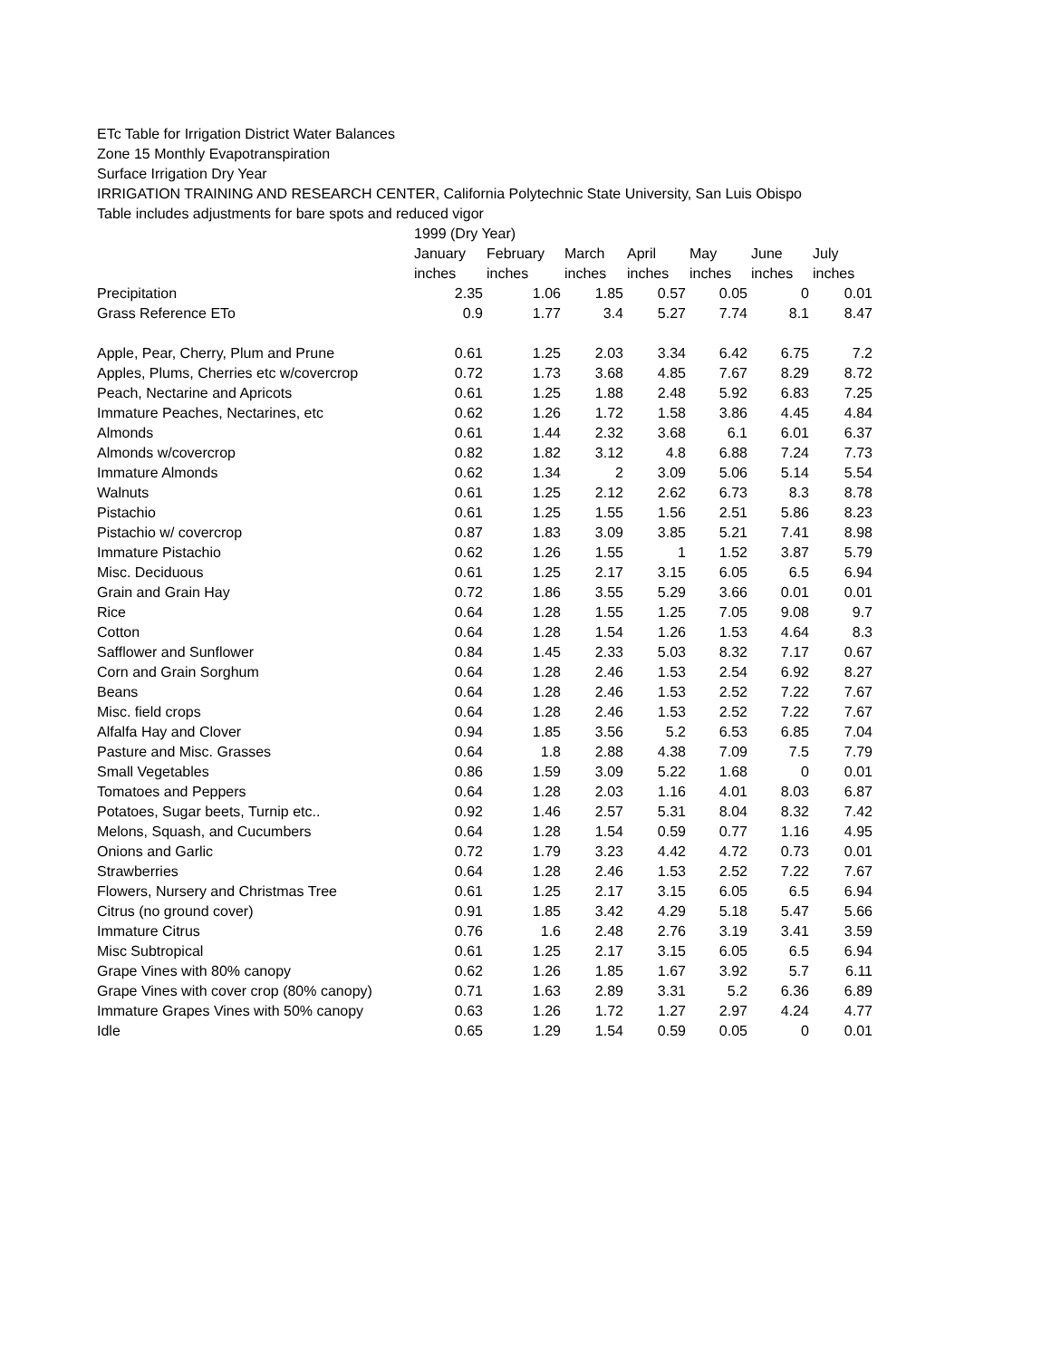ETc Table for Irrigation District Water Balances
Zone 15 Monthly Evapotranspiration
Surface Irrigation Dry Year
IRRIGATION TRAINING AND RESEARCH CENTER, California Polytechnic State University, San Luis Obispo
Table includes adjustments for bare spots and reduced vigor
| | 1999 (Dry Year) | | | | | | |
| --- | --- | --- | --- | --- | --- | --- | --- |
| | January | February | March | April | May | June | July |
| | inches | inches | inches | inches | inches | inches | inches |
| Precipitation | 2.35 | 1.06 | 1.85 | 0.57 | 0.05 | 0 | 0.01 |
| Grass Reference ETo | 0.9 | 1.77 | 3.4 | 5.27 | 7.74 | 8.1 | 8.47 |
| Apple, Pear, Cherry, Plum and Prune | 0.61 | 1.25 | 2.03 | 3.34 | 6.42 | 6.75 | 7.2 |
| Apples, Plums, Cherries etc w/covercrop | 0.72 | 1.73 | 3.68 | 4.85 | 7.67 | 8.29 | 8.72 |
| Peach, Nectarine and Apricots | 0.61 | 1.25 | 1.88 | 2.48 | 5.92 | 6.83 | 7.25 |
| Immature Peaches, Nectarines, etc | 0.62 | 1.26 | 1.72 | 1.58 | 3.86 | 4.45 | 4.84 |
| Almonds | 0.61 | 1.44 | 2.32 | 3.68 | 6.1 | 6.01 | 6.37 |
| Almonds w/covercrop | 0.82 | 1.82 | 3.12 | 4.8 | 6.88 | 7.24 | 7.73 |
| Immature Almonds | 0.62 | 1.34 | 2 | 3.09 | 5.06 | 5.14 | 5.54 |
| Walnuts | 0.61 | 1.25 | 2.12 | 2.62 | 6.73 | 8.3 | 8.78 |
| Pistachio | 0.61 | 1.25 | 1.55 | 1.56 | 2.51 | 5.86 | 8.23 |
| Pistachio w/ covercrop | 0.87 | 1.83 | 3.09 | 3.85 | 5.21 | 7.41 | 8.98 |
| Immature Pistachio | 0.62 | 1.26 | 1.55 | 1 | 1.52 | 3.87 | 5.79 |
| Misc. Deciduous | 0.61 | 1.25 | 2.17 | 3.15 | 6.05 | 6.5 | 6.94 |
| Grain and Grain Hay | 0.72 | 1.86 | 3.55 | 5.29 | 3.66 | 0.01 | 0.01 |
| Rice | 0.64 | 1.28 | 1.55 | 1.25 | 7.05 | 9.08 | 9.7 |
| Cotton | 0.64 | 1.28 | 1.54 | 1.26 | 1.53 | 4.64 | 8.3 |
| Safflower and Sunflower | 0.84 | 1.45 | 2.33 | 5.03 | 8.32 | 7.17 | 0.67 |
| Corn and Grain Sorghum | 0.64 | 1.28 | 2.46 | 1.53 | 2.54 | 6.92 | 8.27 |
| Beans | 0.64 | 1.28 | 2.46 | 1.53 | 2.52 | 7.22 | 7.67 |
| Misc. field crops | 0.64 | 1.28 | 2.46 | 1.53 | 2.52 | 7.22 | 7.67 |
| Alfalfa Hay and Clover | 0.94 | 1.85 | 3.56 | 5.2 | 6.53 | 6.85 | 7.04 |
| Pasture and Misc. Grasses | 0.64 | 1.8 | 2.88 | 4.38 | 7.09 | 7.5 | 7.79 |
| Small Vegetables | 0.86 | 1.59 | 3.09 | 5.22 | 1.68 | 0 | 0.01 |
| Tomatoes and Peppers | 0.64 | 1.28 | 2.03 | 1.16 | 4.01 | 8.03 | 6.87 |
| Potatoes, Sugar beets, Turnip etc.. | 0.92 | 1.46 | 2.57 | 5.31 | 8.04 | 8.32 | 7.42 |
| Melons, Squash, and Cucumbers | 0.64 | 1.28 | 1.54 | 0.59 | 0.77 | 1.16 | 4.95 |
| Onions and Garlic | 0.72 | 1.79 | 3.23 | 4.42 | 4.72 | 0.73 | 0.01 |
| Strawberries | 0.64 | 1.28 | 2.46 | 1.53 | 2.52 | 7.22 | 7.67 |
| Flowers, Nursery and Christmas Tree | 0.61 | 1.25 | 2.17 | 3.15 | 6.05 | 6.5 | 6.94 |
| Citrus (no ground cover) | 0.91 | 1.85 | 3.42 | 4.29 | 5.18 | 5.47 | 5.66 |
| Immature Citrus | 0.76 | 1.6 | 2.48 | 2.76 | 3.19 | 3.41 | 3.59 |
| Misc Subtropical | 0.61 | 1.25 | 2.17 | 3.15 | 6.05 | 6.5 | 6.94 |
| Grape Vines with 80% canopy | 0.62 | 1.26 | 1.85 | 1.67 | 3.92 | 5.7 | 6.11 |
| Grape Vines with cover crop (80% canopy) | 0.71 | 1.63 | 2.89 | 3.31 | 5.2 | 6.36 | 6.89 |
| Immature Grapes Vines with 50% canopy | 0.63 | 1.26 | 1.72 | 1.27 | 2.97 | 4.24 | 4.77 |
| Idle | 0.65 | 1.29 | 1.54 | 0.59 | 0.05 | 0 | 0.01 |